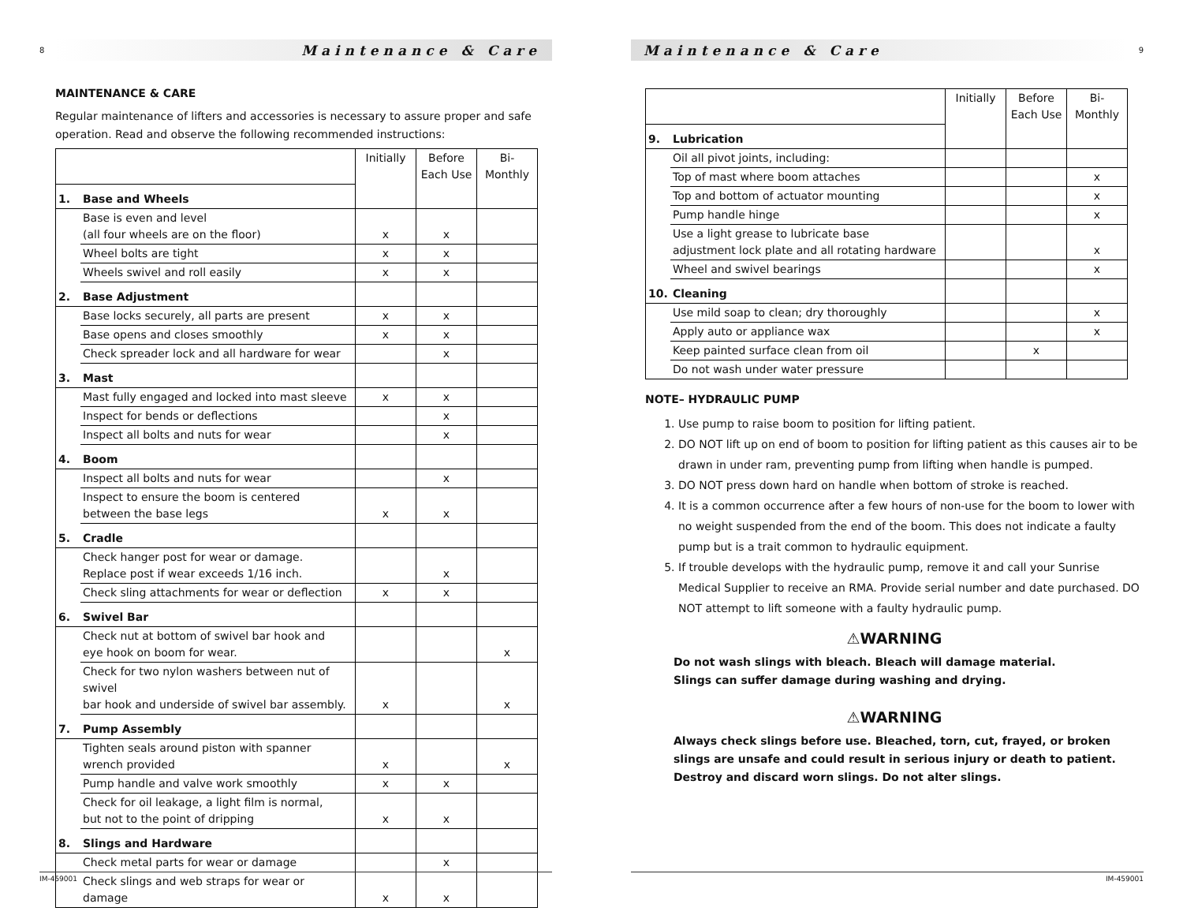8
Maintenance & Care
MAINTENANCE & CARE
Regular maintenance of lifters and accessories is necessary to assure proper and safe operation. Read and observe the following recommended instructions:
| | | Initially | Before Each Use | Bi-Monthly |
| 1. | Base and Wheels | | | |
| | Base is even and level (all four wheels are on the floor) | x | x | |
| | Wheel bolts are tight | x | x | |
| | Wheels swivel and roll easily | x | x | |
| 2. | Base Adjustment | | | |
| | Base locks securely, all parts are present | x | x | |
| | Base opens and closes smoothly | x | x | |
| | Check spreader lock and all hardware for wear | | x | |
| 3. | Mast | | | |
| | Mast fully engaged and locked into mast sleeve | x | x | |
| | Inspect for bends or deflections | | x | |
| | Inspect all bolts and nuts for wear | | x | |
| 4. | Boom | | | |
| | Inspect all bolts and nuts for wear | | x | |
| | Inspect to ensure the boom is centered between the base legs | x | x | |
| 5. | Cradle | | | |
| | Check hanger post for wear or damage. Replace post if wear exceeds 1/16 inch. | | x | |
| | Check sling attachments for wear or deflection | x | x | |
| 6. | Swivel Bar | | | |
| | Check nut at bottom of swivel bar hook and eye hook on boom for wear. | | | x |
| | Check for two nylon washers between nut of swivel bar hook and underside of swivel bar assembly. | x | | x |
| 7. | Pump Assembly | | | |
| | Tighten seals around piston with spanner wrench provided | x | | x |
| | Pump handle and valve work smoothly | x | x | |
| | Check for oil leakage, a light film is normal, but not to the point of dripping | x | x | |
| 8. | Slings and Hardware | | | |
| | Check metal parts for wear or damage | | x | |
| | Check slings and web straps for wear or damage | x | x | |
IM-459001
Maintenance & Care
9
| | | Initially | Before Each Use | Bi-Monthly |
| 9. | Lubrication | | | |
| | Oil all pivot joints, including: | | | |
| | Top of mast where boom attaches | | | x |
| | Top and bottom of actuator mounting | | | x |
| | Pump handle hinge | | | x |
| | Use a light grease to lubricate base adjustment lock plate and all rotating hardware | | | x |
| | Wheel and swivel bearings | | | x |
| 10. | Cleaning | | | |
| | Use mild soap to clean; dry thoroughly | | | x |
| | Apply auto or appliance wax | | | x |
| | Keep painted surface clean from oil | | x | |
| | Do not wash under water pressure | | | |
NOTE– HYDRAULIC PUMP
1. Use pump to raise boom to position for lifting patient.
2. DO NOT lift up on end of boom to position for lifting patient as this causes air to be drawn in under ram, preventing pump from lifting when handle is pumped.
3. DO NOT press down hard on handle when bottom of stroke is reached.
4. It is a common occurrence after a few hours of non-use for the boom to lower with no weight suspended from the end of the boom. This does not indicate a faulty pump but is a trait common to hydraulic equipment.
5. If trouble develops with the hydraulic pump, remove it and call your Sunrise Medical Supplier to receive an RMA. Provide serial number and date purchased. DO NOT attempt to lift someone with a faulty hydraulic pump.
⚠WARNING
Do not wash slings with bleach. Bleach will damage material.
Slings can suffer damage during washing and drying.
⚠WARNING
Always check slings before use. Bleached, torn, cut, frayed, or broken slings are unsafe and could result in serious injury or death to patient. Destroy and discard worn slings. Do not alter slings.
IM-459001